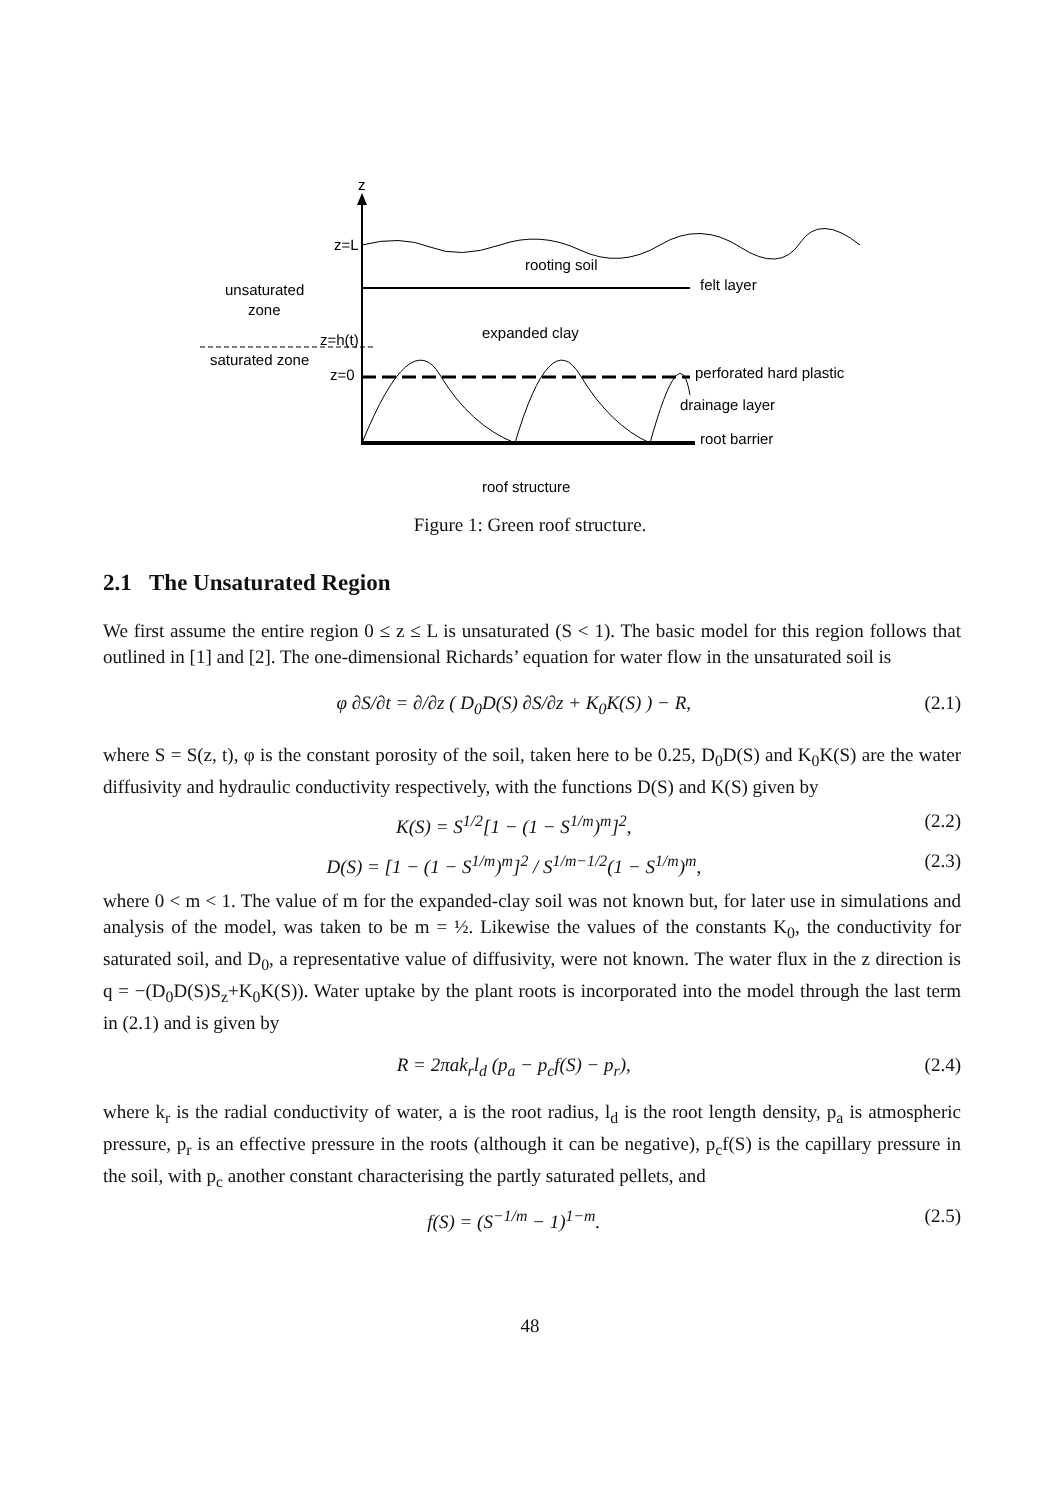z
z=L
rooting soil
felt layer
unsaturated
zone
expanded clay
z=h(t)
saturated zone
z=0
perforated hard plastic
drainage layer
root barrier
roof structure
Figure 1: Green roof structure.
2.1 The Unsaturated Region
We first assume the entire region 0 ≤ z ≤ L is unsaturated (S < 1). The basic model for this region follows that outlined in [1] and [2]. The one-dimensional Richards’ equation for water flow in the unsaturated soil is
φ ∂S/∂t = ∂/∂z ( D<sub>0</sub>D(S) ∂S/∂z + K<sub>0</sub>K(S) ) − R, (2.1)
where S = S(z, t), φ is the constant porosity of the soil, taken here to be 0.25, D<sub>0</sub>D(S) and K<sub>0</sub>K(S) are the water diffusivity and hydraulic conductivity respectively, with the functions D(S) and K(S) given by
K(S) = S<sup>1/2</sup>[1 − (1 − S<sup>1/m</sup>)<sup>m</sup>]<sup>2</sup>, (2.2)
D(S) = [1 − (1 − S<sup>1/m</sup>)<sup>m</sup>]<sup>2</sup> / S<sup>1/m−1/2</sup>(1 − S<sup>1/m</sup>)<sup>m</sup>, (2.3)
where 0 < m < 1. The value of m for the expanded-clay soil was not known but, for later use in simulations and analysis of the model, was taken to be m = ½. Likewise the values of the constants K<sub>0</sub>, the conductivity for saturated soil, and D<sub>0</sub>, a representative value of diffusivity, were not known. The water flux in the z direction is q = −(D<sub>0</sub>D(S)S<sub>z</sub>+K<sub>0</sub>K(S)). Water uptake by the plant roots is incorporated into the model through the last term in (2.1) and is given by
R = 2πak<sub>r</sub>l<sub>d</sub> (p<sub>a</sub> − p<sub>c</sub>f(S) − p<sub>r</sub>), (2.4)
where k<sub>r</sub> is the radial conductivity of water, a is the root radius, l<sub>d</sub> is the root length density, p<sub>a</sub> is atmospheric pressure, p<sub>r</sub> is an effective pressure in the roots (although it can be negative), p<sub>c</sub>f(S) is the capillary pressure in the soil, with p<sub>c</sub> another constant characterising the partly saturated pellets, and
f(S) = (S<sup>−1/m</sup> − 1)<sup>1−m</sup>. (2.5)
48